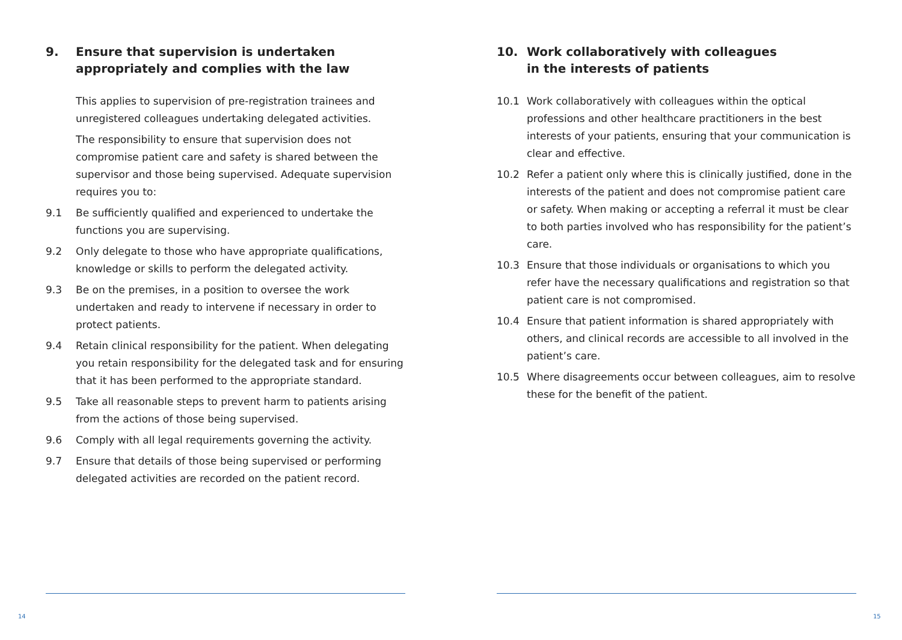9. Ensure that supervision is undertaken appropriately and complies with the law
This applies to supervision of pre-registration trainees and unregistered colleagues undertaking delegated activities.
The responsibility to ensure that supervision does not compromise patient care and safety is shared between the supervisor and those being supervised. Adequate supervision requires you to:
9.1 Be sufficiently qualified and experienced to undertake the functions you are supervising.
9.2 Only delegate to those who have appropriate qualifications, knowledge or skills to perform the delegated activity.
9.3 Be on the premises, in a position to oversee the work undertaken and ready to intervene if necessary in order to protect patients.
9.4 Retain clinical responsibility for the patient. When delegating you retain responsibility for the delegated task and for ensuring that it has been performed to the appropriate standard.
9.5 Take all reasonable steps to prevent harm to patients arising from the actions of those being supervised.
9.6 Comply with all legal requirements governing the activity.
9.7 Ensure that details of those being supervised or performing delegated activities are recorded on the patient record.
14
10. Work collaboratively with colleagues
in the interests of patients
10.1 Work collaboratively with colleagues within the optical professions and other healthcare practitioners in the best interests of your patients, ensuring that your communication is clear and effective.
10.2 Refer a patient only where this is clinically justified, done in the interests of the patient and does not compromise patient care or safety. When making or accepting a referral it must be clear to both parties involved who has responsibility for the patient’s care.
10.3 Ensure that those individuals or organisations to which you refer have the necessary qualifications and registration so that patient care is not compromised.
10.4 Ensure that patient information is shared appropriately with others, and clinical records are accessible to all involved in the patient’s care.
10.5 Where disagreements occur between colleagues, aim to resolve these for the benefit of the patient.
15